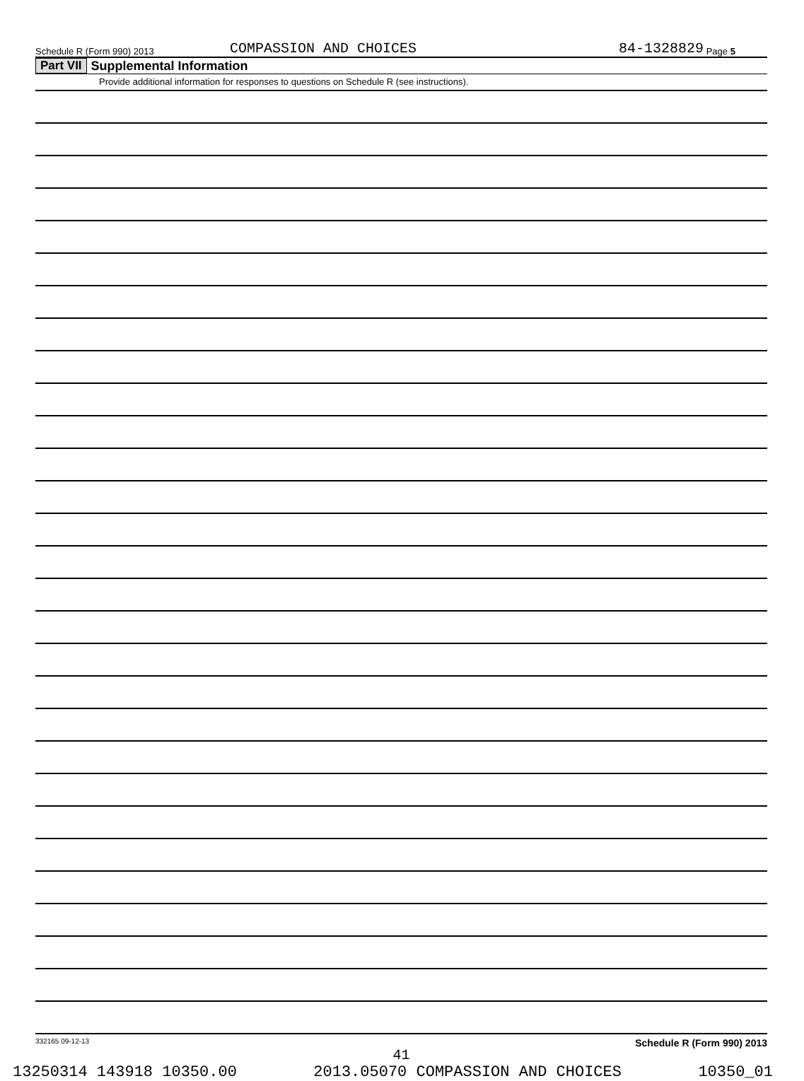Schedule R (Form 990) 2013 COMPASSION AND CHOICES 84-1328829 Page 5
Part VII Supplemental Information
Provide additional information for responses to questions on Schedule R (see instructions).
332165 09-12-13 Schedule R (Form 990) 2013
41
13250314 143918 10350.00 2013.05070 COMPASSION AND CHOICES 10350_01